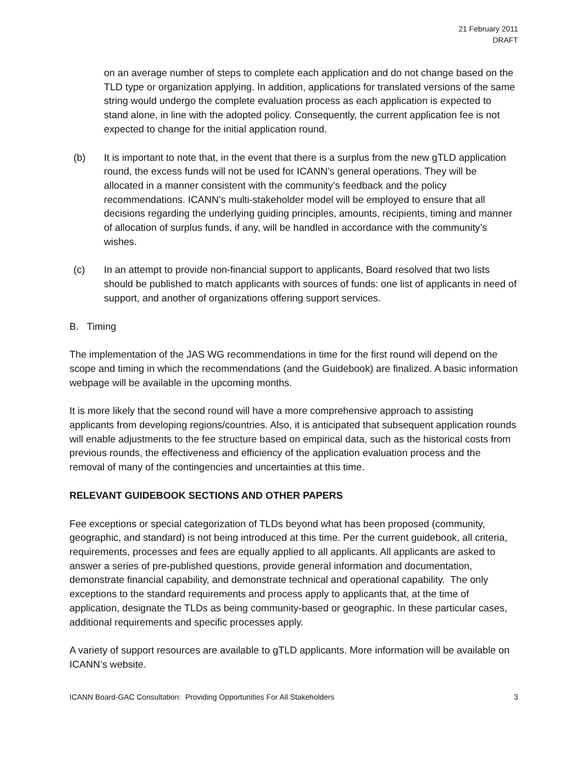21 February 2011
DRAFT
on an average number of steps to complete each application and do not change based on the TLD type or organization applying. In addition, applications for translated versions of the same string would undergo the complete evaluation process as each application is expected to stand alone, in line with the adopted policy. Consequently, the current application fee is not expected to change for the initial application round.
(b) It is important to note that, in the event that there is a surplus from the new gTLD application round, the excess funds will not be used for ICANN’s general operations. They will be allocated in a manner consistent with the community’s feedback and the policy recommendations. ICANN’s multi-stakeholder model will be employed to ensure that all decisions regarding the underlying guiding principles, amounts, recipients, timing and manner of allocation of surplus funds, if any, will be handled in accordance with the community’s wishes.
(c) In an attempt to provide non-financial support to applicants, Board resolved that two lists should be published to match applicants with sources of funds: one list of applicants in need of support, and another of organizations offering support services.
B. Timing
The implementation of the JAS WG recommendations in time for the first round will depend on the scope and timing in which the recommendations (and the Guidebook) are finalized. A basic information webpage will be available in the upcoming months.
It is more likely that the second round will have a more comprehensive approach to assisting applicants from developing regions/countries. Also, it is anticipated that subsequent application rounds will enable adjustments to the fee structure based on empirical data, such as the historical costs from previous rounds, the effectiveness and efficiency of the application evaluation process and the removal of many of the contingencies and uncertainties at this time.
RELEVANT GUIDEBOOK SECTIONS AND OTHER PAPERS
Fee exceptions or special categorization of TLDs beyond what has been proposed (community, geographic, and standard) is not being introduced at this time. Per the current guidebook, all criteria, requirements, processes and fees are equally applied to all applicants. All applicants are asked to answer a series of pre-published questions, provide general information and documentation, demonstrate financial capability, and demonstrate technical and operational capability. The only exceptions to the standard requirements and process apply to applicants that, at the time of application, designate the TLDs as being community-based or geographic. In these particular cases, additional requirements and specific processes apply.
A variety of support resources are available to gTLD applicants. More information will be available on ICANN’s website.
ICANN Board-GAC Consultation: Providing Opportunities For All Stakeholders 3